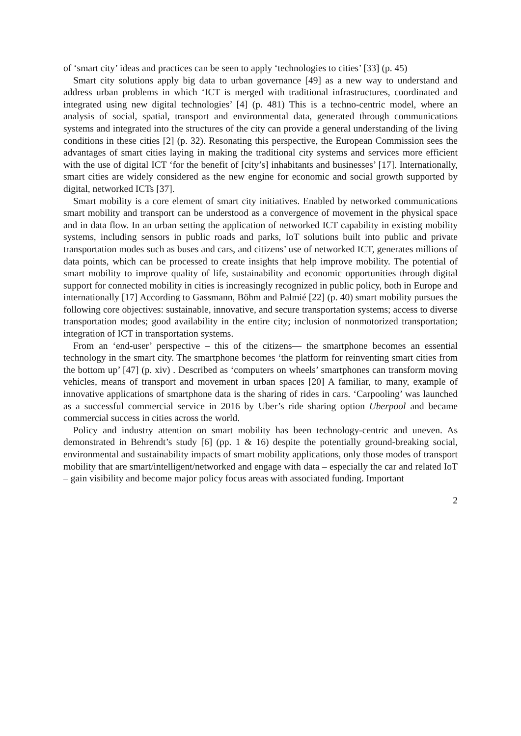of ‘smart city’ ideas and practices can be seen to apply ‘technologies to cities’ [33] (p. 45)
Smart city solutions apply big data to urban governance [49] as a new way to understand and address urban problems in which ‘ICT is merged with traditional infrastructures, coordinated and integrated using new digital technologies’ [4] (p. 481) This is a techno-centric model, where an analysis of social, spatial, transport and environmental data, generated through communications systems and integrated into the structures of the city can provide a general understanding of the living conditions in these cities [2] (p. 32). Resonating this perspective, the European Commission sees the advantages of smart cities laying in making the traditional city systems and services more efficient with the use of digital ICT ‘for the benefit of [city’s] inhabitants and businesses’ [17]. Internationally, smart cities are widely considered as the new engine for economic and social growth supported by digital, networked ICTs [37].
Smart mobility is a core element of smart city initiatives. Enabled by networked communications smart mobility and transport can be understood as a convergence of movement in the physical space and in data flow. In an urban setting the application of networked ICT capability in existing mobility systems, including sensors in public roads and parks, IoT solutions built into public and private transportation modes such as buses and cars, and citizens’ use of networked ICT, generates millions of data points, which can be processed to create insights that help improve mobility. The potential of smart mobility to improve quality of life, sustainability and economic opportunities through digital support for connected mobility in cities is increasingly recognized in public policy, both in Europe and internationally [17] According to Gassmann, Böhm and Palmié [22] (p. 40) smart mobility pursues the following core objectives: sustainable, innovative, and secure transportation systems; access to diverse transportation modes; good availability in the entire city; inclusion of nonmotorized transportation; integration of ICT in transportation systems.
From an ‘end-user’ perspective – this of the citizens— the smartphone becomes an essential technology in the smart city. The smartphone becomes ‘the platform for reinventing smart cities from the bottom up’ [47] (p. xiv) . Described as ‘computers on wheels’ smartphones can transform moving vehicles, means of transport and movement in urban spaces [20] A familiar, to many, example of innovative applications of smartphone data is the sharing of rides in cars. ‘Carpooling’ was launched as a successful commercial service in 2016 by Uber’s ride sharing option Uberpool and became commercial success in cities across the world.
Policy and industry attention on smart mobility has been technology-centric and uneven. As demonstrated in Behrendt’s study [6] (pp. 1 & 16) despite the potentially ground-breaking social, environmental and sustainability impacts of smart mobility applications, only those modes of transport mobility that are smart/intelligent/networked and engage with data – especially the car and related IoT – gain visibility and become major policy focus areas with associated funding. Important
2